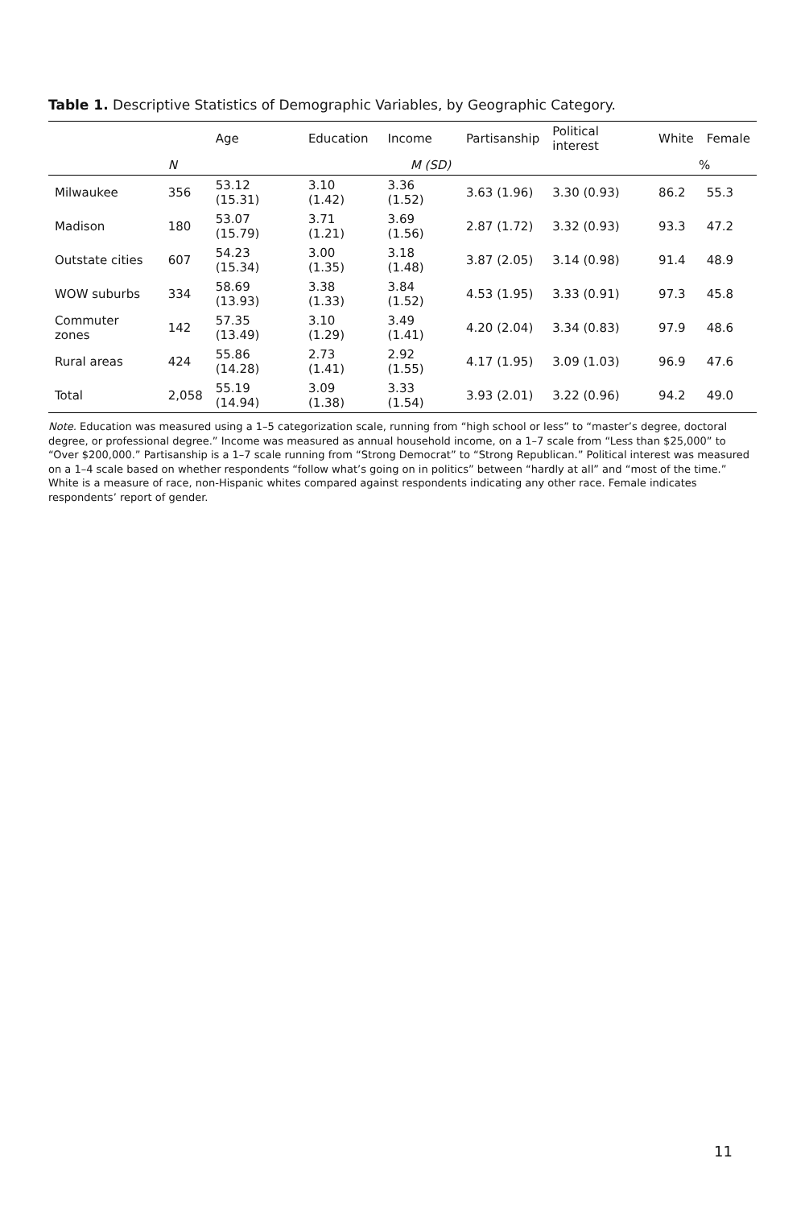Table 1. Descriptive Statistics of Demographic Variables, by Geographic Category.
| | | Age | Education | Income | Partisanship | Political interest | White | Female |
| --- | --- | --- | --- | --- | --- | --- | --- | --- |
| | N | M (SD) | | | | | % | |
| Milwaukee | 356 | 53.12 (15.31) | 3.10 (1.42) | 3.36 (1.52) | 3.63 (1.96) | 3.30 (0.93) | 86.2 | 55.3 |
| Madison | 180 | 53.07 (15.79) | 3.71 (1.21) | 3.69 (1.56) | 2.87 (1.72) | 3.32 (0.93) | 93.3 | 47.2 |
| Outstate cities | 607 | 54.23 (15.34) | 3.00 (1.35) | 3.18 (1.48) | 3.87 (2.05) | 3.14 (0.98) | 91.4 | 48.9 |
| WOW suburbs | 334 | 58.69 (13.93) | 3.38 (1.33) | 3.84 (1.52) | 4.53 (1.95) | 3.33 (0.91) | 97.3 | 45.8 |
| Commuter zones | 142 | 57.35 (13.49) | 3.10 (1.29) | 3.49 (1.41) | 4.20 (2.04) | 3.34 (0.83) | 97.9 | 48.6 |
| Rural areas | 424 | 55.86 (14.28) | 2.73 (1.41) | 2.92 (1.55) | 4.17 (1.95) | 3.09 (1.03) | 96.9 | 47.6 |
| Total | 2,058 | 55.19 (14.94) | 3.09 (1.38) | 3.33 (1.54) | 3.93 (2.01) | 3.22 (0.96) | 94.2 | 49.0 |
Note. Education was measured using a 1–5 categorization scale, running from “high school or less” to “master’s degree, doctoral degree, or professional degree.” Income was measured as annual household income, on a 1–7 scale from “Less than $25,000” to “Over $200,000.” Partisanship is a 1–7 scale running from “Strong Democrat” to “Strong Republican.” Political interest was measured on a 1–4 scale based on whether respondents “follow what’s going on in politics” between “hardly at all” and “most of the time.” White is a measure of race, non-Hispanic whites compared against respondents indicating any other race. Female indicates respondents’ report of gender.
11